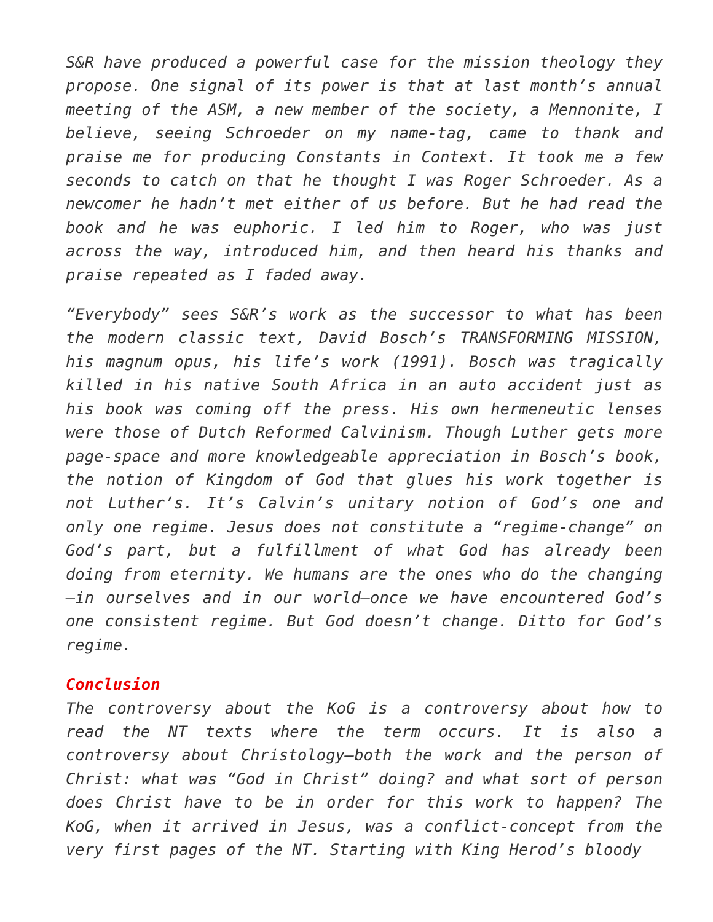S&R have produced a powerful case for the mission theology they propose. One signal of its power is that at last month’s annual meeting of the ASM, a new member of the society, a Mennonite, I believe, seeing Schroeder on my name-tag, came to thank and praise me for producing Constants in Context. It took me a few seconds to catch on that he thought I was Roger Schroeder. As a newcomer he hadn’t met either of us before. But he had read the book and he was euphoric. I led him to Roger, who was just across the way, introduced him, and then heard his thanks and praise repeated as I faded away.
“Everybody” sees S&R’s work as the successor to what has been the modern classic text, David Bosch’s TRANSFORMING MISSION, his magnum opus, his life’s work (1991). Bosch was tragically killed in his native South Africa in an auto accident just as his book was coming off the press. His own hermeneutic lenses were those of Dutch Reformed Calvinism. Though Luther gets more page-space and more knowledgeable appreciation in Bosch’s book, the notion of Kingdom of God that glues his work together is not Luther’s. It’s Calvin’s unitary notion of God’s one and only one regime. Jesus does not constitute a “regime-change” on God’s part, but a fulfillment of what God has already been doing from eternity. We humans are the ones who do the changing—in ourselves and in our world—once we have encountered God’s one consistent regime. But God doesn’t change. Ditto for God’s regime.
Conclusion
The controversy about the KoG is a controversy about how to read the NT texts where the term occurs. It is also a controversy about Christology—both the work and the person of Christ: what was “God in Christ” doing? and what sort of person does Christ have to be in order for this work to happen? The KoG, when it arrived in Jesus, was a conflict-concept from the very first pages of the NT. Starting with King Herod’s bloody